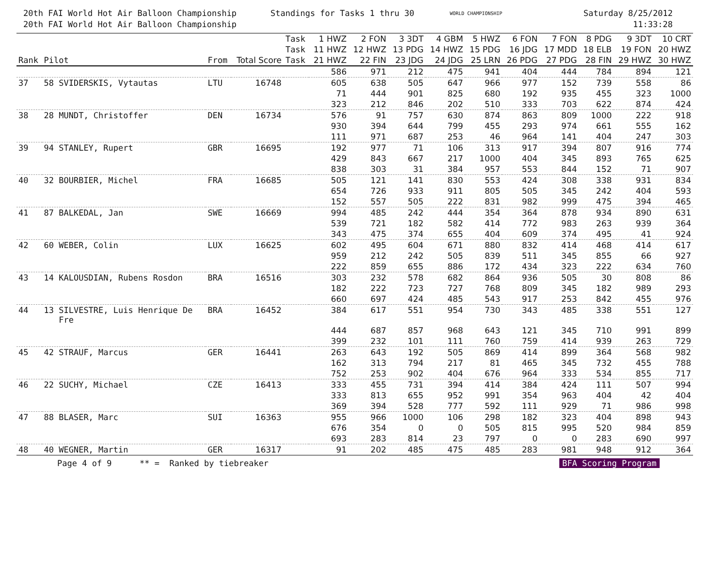20th FAI World Hot Air Balloon Championship
20th FAI World Hot Air Balloon Championship
Standings for Tasks 1 thru 30
WORLD CHAMPIONSHIP
Saturday 8/25/2012
11:33:28
| | | | | Task | 1 HWZ | 2 FON | 3 3DT | 4 GBM | 5 HWZ | 6 FON | 7 FON | 8 PDG | 9 3DT | 10 CRT |
| --- | --- | --- | --- | --- | --- | --- | --- | --- | --- | --- | --- | --- | --- | --- |
| | | | | Task | 11 HWZ | 12 HWZ | 13 PDG | 14 HWZ | 15 PDG | 16 JDG | 17 MDD | 18 ELB | 19 FON | 20 HWZ |
| Rank | Pilot | From | Total Score | Task | 21 HWZ | 22 FIN | 23 JDG | 24 JDG | 25 LRN | 26 PDG | 27 PDG | 28 FIN | 29 HWZ | 30 HWZ |
| | | | | | 586 | 971 | 212 | 475 | 941 | 404 | 444 | 784 | 894 | 121 |
| 37 | 58 SVIDERSKIS, Vytautas | LTU | 16748 | | 605 | 638 | 505 | 647 | 966 | 977 | 152 | 739 | 558 | 86 |
| | | | | | 71 | 444 | 901 | 825 | 680 | 192 | 935 | 455 | 323 | 1000 |
| | | | | | 323 | 212 | 846 | 202 | 510 | 333 | 703 | 622 | 874 | 424 |
| 38 | 28 MUNDT, Christoffer | DEN | 16734 | | 576 | 91 | 757 | 630 | 874 | 863 | 809 | 1000 | 222 | 918 |
| | | | | | 930 | 394 | 644 | 799 | 455 | 293 | 974 | 661 | 555 | 162 |
| | | | | | 111 | 971 | 687 | 253 | 46 | 964 | 141 | 404 | 247 | 303 |
| 39 | 94 STANLEY, Rupert | GBR | 16695 | | 192 | 977 | 71 | 106 | 313 | 917 | 394 | 807 | 916 | 774 |
| | | | | | 429 | 843 | 667 | 217 | 1000 | 404 | 345 | 893 | 765 | 625 |
| | | | | | 838 | 303 | 31 | 384 | 957 | 553 | 844 | 152 | 71 | 907 |
| 40 | 32 BOURBIER, Michel | FRA | 16685 | | 505 | 121 | 141 | 830 | 553 | 424 | 308 | 338 | 931 | 834 |
| | | | | | 654 | 726 | 933 | 911 | 805 | 505 | 345 | 242 | 404 | 593 |
| | | | | | 152 | 557 | 505 | 222 | 831 | 982 | 999 | 475 | 394 | 465 |
| 41 | 87 BALKEDAL, Jan | SWE | 16669 | | 994 | 485 | 242 | 444 | 354 | 364 | 878 | 934 | 890 | 631 |
| | | | | | 539 | 721 | 182 | 582 | 414 | 772 | 983 | 263 | 939 | 364 |
| | | | | | 343 | 475 | 374 | 655 | 404 | 609 | 374 | 495 | 41 | 924 |
| 42 | 60 WEBER, Colin | LUX | 16625 | | 602 | 495 | 604 | 671 | 880 | 832 | 414 | 468 | 414 | 617 |
| | | | | | 959 | 212 | 242 | 505 | 839 | 511 | 345 | 855 | 66 | 927 |
| | | | | | 222 | 859 | 655 | 886 | 172 | 434 | 323 | 222 | 634 | 760 |
| 43 | 14 KALOUSDIAN, Rubens Rosdon | BRA | 16516 | | 303 | 232 | 578 | 682 | 864 | 936 | 505 | 30 | 808 | 86 |
| | | | | | 182 | 222 | 723 | 727 | 768 | 809 | 345 | 182 | 989 | 293 |
| | | | | | 660 | 697 | 424 | 485 | 543 | 917 | 253 | 842 | 455 | 976 |
| 44 | 13 SILVESTRE, Luis Henrique De Fre | BRA | 16452 | | 384 | 617 | 551 | 954 | 730 | 343 | 485 | 338 | 551 | 127 |
| | | | | | 444 | 687 | 857 | 968 | 643 | 121 | 345 | 710 | 991 | 899 |
| | | | | | 399 | 232 | 101 | 111 | 760 | 759 | 414 | 939 | 263 | 729 |
| 45 | 42 STRAUF, Marcus | GER | 16441 | | 263 | 643 | 192 | 505 | 869 | 414 | 899 | 364 | 568 | 982 |
| | | | | | 162 | 313 | 794 | 217 | 81 | 465 | 345 | 732 | 455 | 788 |
| | | | | | 752 | 253 | 902 | 404 | 676 | 964 | 333 | 534 | 855 | 717 |
| 46 | 22 SUCHY, Michael | CZE | 16413 | | 333 | 455 | 731 | 394 | 414 | 384 | 424 | 111 | 507 | 994 |
| | | | | | 333 | 813 | 655 | 952 | 991 | 354 | 963 | 404 | 42 | 404 |
| | | | | | 369 | 394 | 528 | 777 | 592 | 111 | 929 | 71 | 986 | 998 |
| 47 | 88 BLASER, Marc | SUI | 16363 | | 955 | 966 | 1000 | 106 | 298 | 182 | 323 | 404 | 898 | 943 |
| | | | | | 676 | 354 | 0 | 0 | 505 | 815 | 995 | 520 | 984 | 859 |
| | | | | | 693 | 283 | 814 | 23 | 797 | 0 | 0 | 283 | 690 | 997 |
| 48 | 40 WEGNER, Martin | GER | 16317 | | 91 | 202 | 485 | 475 | 485 | 283 | 981 | 948 | 912 | 364 |
Page 4 of 9 ** = Ranked by tiebreaker BFA Scoring Program